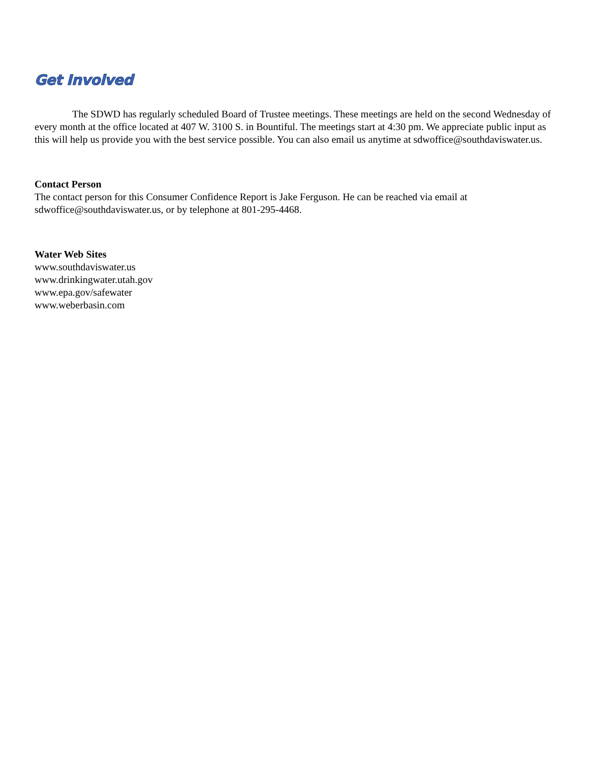Get Involved
The SDWD has regularly scheduled Board of Trustee meetings. These meetings are held on the second Wednesday of every month at the office located at 407 W. 3100 S. in Bountiful. The meetings start at 4:30 pm. We appreciate public input as this will help us provide you with the best service possible. You can also email us anytime at sdwoffice@southdaviswater.us.
Contact Person
The contact person for this Consumer Confidence Report is Jake Ferguson. He can be reached via email at sdwoffice@southdaviswater.us, or by telephone at 801-295-4468.
Water Web Sites
www.southdaviswater.us
www.drinkingwater.utah.gov
www.epa.gov/safewater
www.weberbasin.com